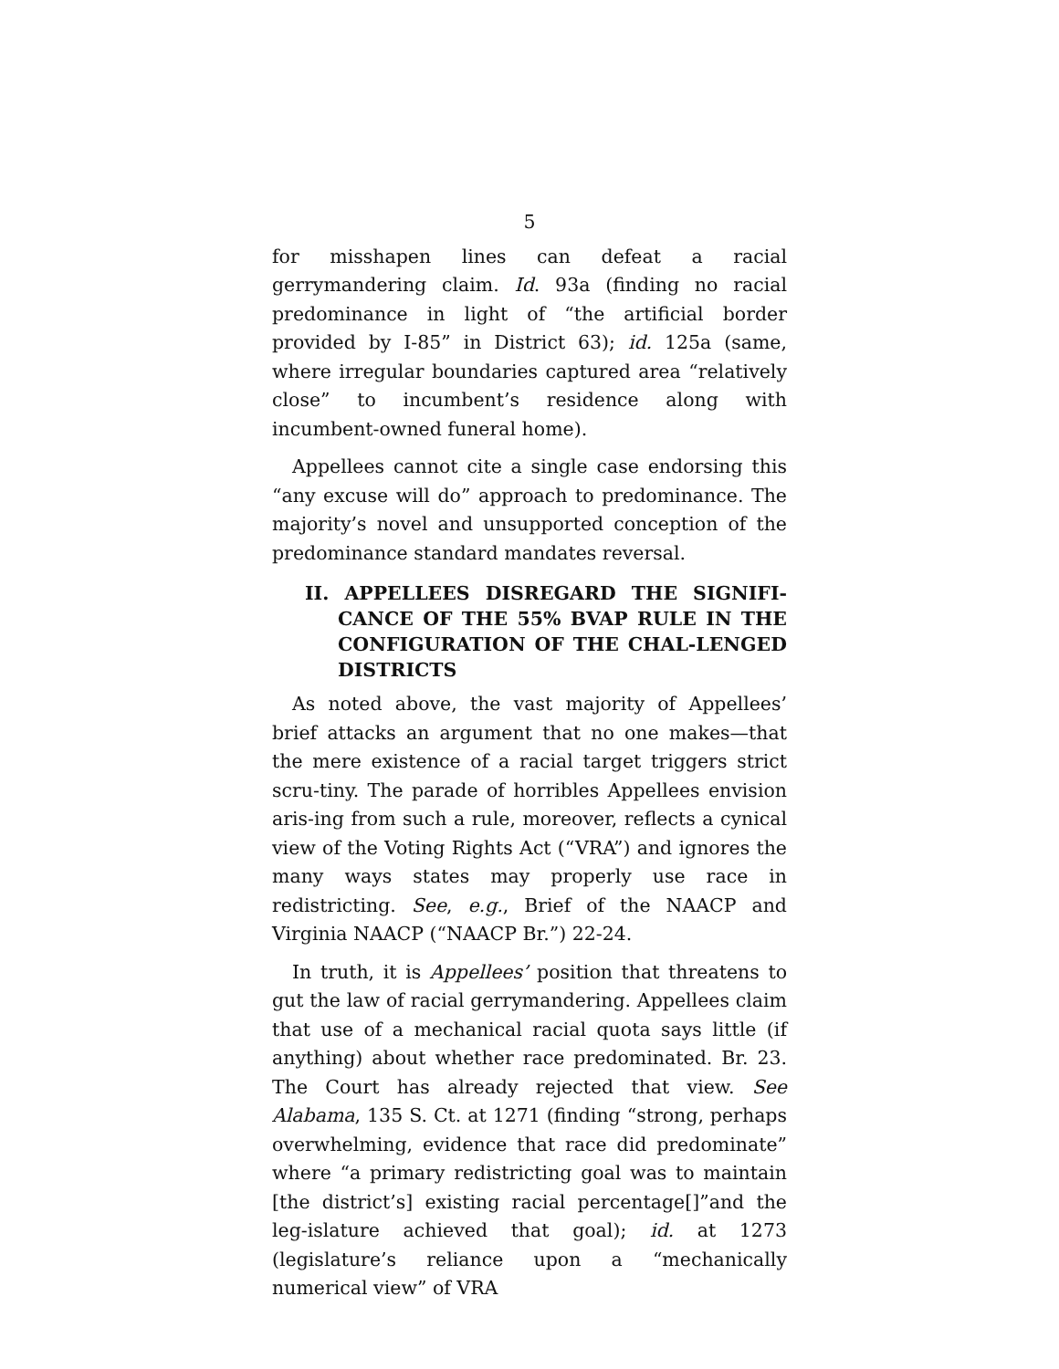5
for misshapen lines can defeat a racial gerrymandering claim. Id. 93a (finding no racial predominance in light of “the artificial border provided by I-85” in District 63); id. 125a (same, where irregular boundaries captured area “relatively close” to incumbent’s residence along with incumbent-owned funeral home).
Appellees cannot cite a single case endorsing this “any excuse will do” approach to predominance. The majority’s novel and unsupported conception of the predominance standard mandates reversal.
II. APPELLEES DISREGARD THE SIGNIFI-CANCE OF THE 55% BVAP RULE IN THE CONFIGURATION OF THE CHAL-LENGED DISTRICTS
As noted above, the vast majority of Appellees’ brief attacks an argument that no one makes—that the mere existence of a racial target triggers strict scru-tiny. The parade of horribles Appellees envision aris-ing from such a rule, moreover, reflects a cynical view of the Voting Rights Act (“VRA”) and ignores the many ways states may properly use race in redistricting. See, e.g., Brief of the NAACP and Virginia NAACP (“NAACP Br.”) 22-24.
In truth, it is Appellees’ position that threatens to gut the law of racial gerrymandering. Appellees claim that use of a mechanical racial quota says little (if anything) about whether race predominated. Br. 23. The Court has already rejected that view. See Alabama, 135 S. Ct. at 1271 (finding “strong, perhaps overwhelming, evidence that race did predominate” where “a primary redistricting goal was to maintain [the district’s] existing racial percentage[]”and the leg-islature achieved that goal); id. at 1273 (legislature’s reliance upon a “mechanically numerical view” of VRA